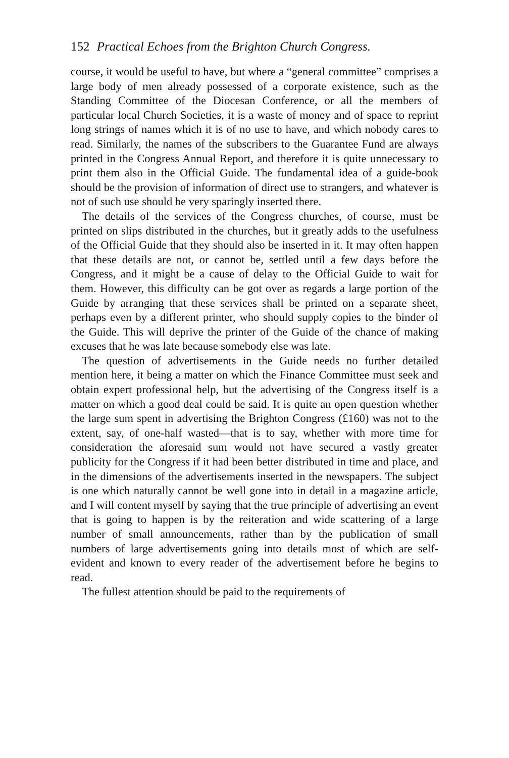152 Practical Echoes from the Brighton Church Congress.
course, it would be useful to have, but where a “general committee” comprises a large body of men already possessed of a corporate existence, such as the Standing Committee of the Diocesan Conference, or all the members of particular local Church Societies, it is a waste of money and of space to reprint long strings of names which it is of no use to have, and which nobody cares to read. Similarly, the names of the subscribers to the Guarantee Fund are always printed in the Congress Annual Report, and therefore it is quite unnecessary to print them also in the Official Guide. The fundamental idea of a guide-book should be the provision of information of direct use to strangers, and whatever is not of such use should be very sparingly inserted there.
The details of the services of the Congress churches, of course, must be printed on slips distributed in the churches, but it greatly adds to the usefulness of the Official Guide that they should also be inserted in it. It may often happen that these details are not, or cannot be, settled until a few days before the Congress, and it might be a cause of delay to the Official Guide to wait for them. However, this difficulty can be got over as regards a large portion of the Guide by arranging that these services shall be printed on a separate sheet, perhaps even by a different printer, who should supply copies to the binder of the Guide. This will deprive the printer of the Guide of the chance of making excuses that he was late because somebody else was late.
The question of advertisements in the Guide needs no further detailed mention here, it being a matter on which the Finance Committee must seek and obtain expert professional help, but the advertising of the Congress itself is a matter on which a good deal could be said. It is quite an open question whether the large sum spent in advertising the Brighton Congress (£160) was not to the extent, say, of one-half wasted—that is to say, whether with more time for consideration the aforesaid sum would not have secured a vastly greater publicity for the Congress if it had been better distributed in time and place, and in the dimensions of the advertisements inserted in the newspapers. The subject is one which naturally cannot be well gone into in detail in a magazine article, and I will content myself by saying that the true principle of advertising an event that is going to happen is by the reiteration and wide scattering of a large number of small announcements, rather than by the publication of small numbers of large advertisements going into details most of which are self-evident and known to every reader of the advertisement before he begins to read.
The fullest attention should be paid to the requirements of